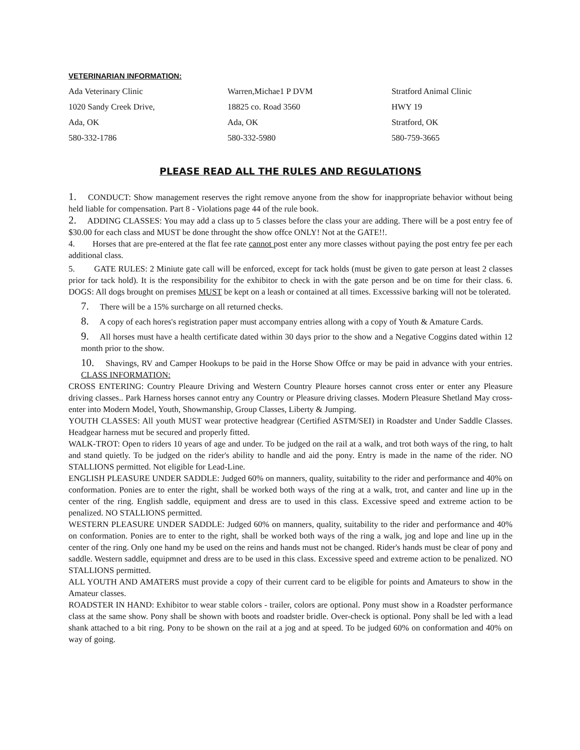VETERINARIAN INFORMATION:
Ada Veterinary Clinic
Warren,Michae1 P DVM
Stratford Animal Clinic
1020 Sandy Creek Drive,
18825 co. Road 3560
HWY 19
Ada, OK
Ada, OK
Stratford, OK
580-332-1786
580-332-5980
580-759-3665
PLEASE READ ALL THE RULES AND REGULATIONS
1. CONDUCT: Show management reserves the right remove anyone from the show for inappropriate behavior without being held liable for compensation. Part 8 - Violations page 44 of the rule book.
2. ADDING CLASSES: You may add a class up to 5 classes before the class your are adding. There will be a post entry fee of $30.00 for each class and MUST be done throught the show offce ONLY! Not at the GATE!!.
4. Horses that are pre-entered at the flat fee rate cannot post enter any more classes without paying the post entry fee per each additional class.
5. GATE RULES: 2 Miniute gate call will be enforced, except for tack holds (must be given to gate person at least 2 classes prior for tack hold). It is the responsibility for the exhibitor to check in with the gate person and be on time for their class. 6. DOGS: All dogs brought on premises MUST be kept on a leash or contained at all times. Excesssive barking will not be tolerated.
7. There will be a 15% surcharge on all returned checks.
8. A copy of each hores's registration paper must accompany entries allong with a copy of Youth & Amature Cards.
9. All horses must have a health certificate dated within 30 days prior to the show and a Negative Coggins dated within 12 month prior to the show.
10. Shavings, RV and Camper Hookups to be paid in the Horse Show Offce or may be paid in advance with your entries. CLASS INFORMATION:
CROSS ENTERING: Country Pleaure Driving and Western Country Pleaure horses cannot cross enter or enter any Pleasure driving classes.. Park Harness horses cannot entry any Country or Pleasure driving classes. Modern Pleasure Shetland May cross-enter into Modern Model, Youth, Showmanship, Group Classes, Liberty & Jumping.
YOUTH CLASSES: All youth MUST wear protective headgrear (Certified ASTM/SEI) in Roadster and Under Saddle Classes. Headgear harness mut be secured and properly fitted.
WALK-TROT: Open to riders 10 years of age and under. To be judged on the rail at a walk, and trot both ways of the ring, to halt and stand quietly. To be judged on the rider's ability to handle and aid the pony. Entry is made in the name of the rider. NO STALLIONS permitted. Not eligible for Lead-Line.
ENGLISH PLEASURE UNDER SADDLE: Judged 60% on manners, quality, suitability to the rider and performance and 40% on conformation. Ponies are to enter the right, shall be worked both ways of the ring at a walk, trot, and canter and line up in the center of the ring. English saddle, equipment and dress are to used in this class. Excessive speed and extreme action to be penalized. NO STALLIONS permitted.
WESTERN PLEASURE UNDER SADDLE: Judged 60% on manners, quality, suitability to the rider and performance and 40% on conformation. Ponies are to enter to the right, shall be worked both ways of the ring a walk, jog and lope and line up in the center of the ring. Only one hand my be used on the reins and hands must not be changed. Rider's hands must be clear of pony and saddle. Western saddle, equipmnet and dress are to be used in this class. Excessive speed and extreme action to be penalized. NO STALLIONS permitted.
ALL YOUTH AND AMATERS must provide a copy of their current card to be eligible for points and Amateurs to show in the Amateur classes.
ROADSTER IN HAND: Exhibitor to wear stable colors - trailer, colors are optional. Pony must show in a Roadster performance class at the same show. Pony shall be shown with boots and roadster bridle. Over-check is optional. Pony shall be led with a lead shank attached to a bit ring. Pony to be shown on the rail at a jog and at speed. To be judged 60% on conformation and 40% on way of going.